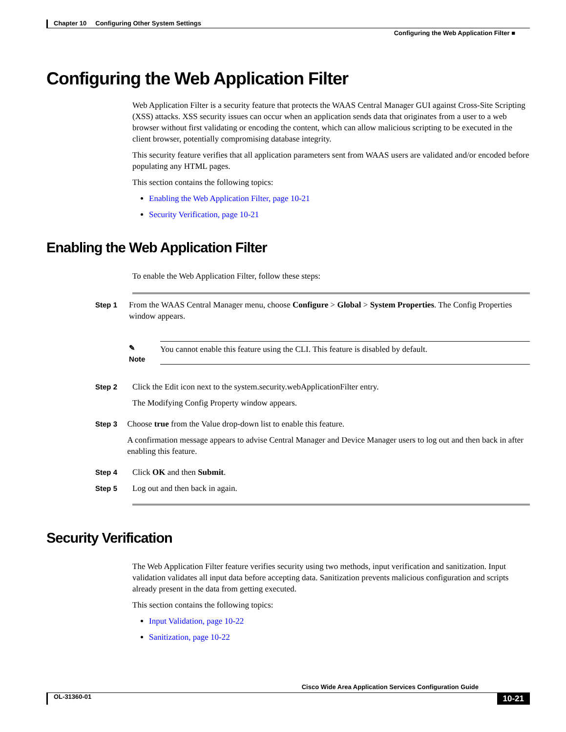Chapter 10 Configuring Other System Settings
Configuring the Web Application Filter ■
Configuring the Web Application Filter
Web Application Filter is a security feature that protects the WAAS Central Manager GUI against Cross-Site Scripting (XSS) attacks. XSS security issues can occur when an application sends data that originates from a user to a web browser without first validating or encoding the content, which can allow malicious scripting to be executed in the client browser, potentially compromising database integrity.
This security feature verifies that all application parameters sent from WAAS users are validated and/or encoded before populating any HTML pages.
This section contains the following topics:
Enabling the Web Application Filter, page 10-21
Security Verification, page 10-21
Enabling the Web Application Filter
To enable the Web Application Filter, follow these steps:
Step 1 From the WAAS Central Manager menu, choose Configure > Global > System Properties. The Config Properties window appears.
✎
Note
You cannot enable this feature using the CLI. This feature is disabled by default.
Step 2 Click the Edit icon next to the system.security.webApplicationFilter entry.
The Modifying Config Property window appears.
Step 3 Choose true from the Value drop-down list to enable this feature.
A confirmation message appears to advise Central Manager and Device Manager users to log out and then back in after enabling this feature.
Step 4 Click OK and then Submit.
Step 5 Log out and then back in again.
Security Verification
The Web Application Filter feature verifies security using two methods, input verification and sanitization. Input validation validates all input data before accepting data. Sanitization prevents malicious configuration and scripts already present in the data from getting executed.
This section contains the following topics:
Input Validation, page 10-22
Sanitization, page 10-22
Cisco Wide Area Application Services Configuration Guide
OL-31360-01 10-21